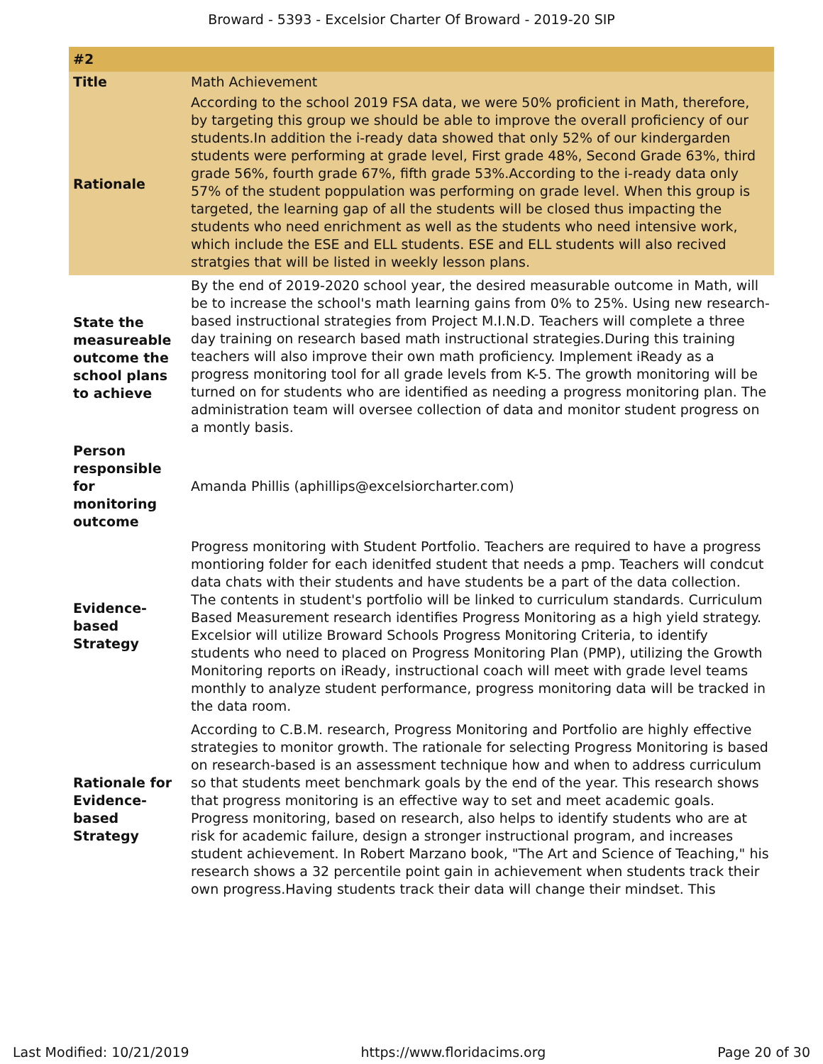Broward - 5393 - Excelsior Charter Of Broward - 2019-20 SIP
| #2 | |
| --- | --- |
| Title | Math Achievement |
| Rationale | According to the school 2019 FSA data, we were 50% proficient in Math, therefore, by targeting this group we should be able to improve the overall proficiency of our students.In addition the i-ready data showed that only 52% of our kindergarden students were performing at grade level, First grade 48%, Second Grade 63%, third grade 56%, fourth grade 67%, fifth grade 53%.According to the i-ready data only 57% of the student poppulation was performing on grade level. When this group is targeted, the learning gap of all the students will be closed thus impacting the students who need enrichment as well as the students who need intensive work, which include the ESE and ELL students. ESE and ELL students will also recived stratgies that will be listed in weekly lesson plans. |
| State the measureable outcome the school plans to achieve | By the end of 2019-2020 school year, the desired measurable outcome in Math, will be to increase the school's math learning gains from 0% to 25%. Using new research-based instructional strategies from Project M.I.N.D. Teachers will complete a three day training on research based math instructional strategies.During this training teachers will also improve their own math proficiency. Implement iReady as a progress monitoring tool for all grade levels from K-5. The growth monitoring will be turned on for students who are identified as needing a progress monitoring plan. The administration team will oversee collection of data and monitor student progress on a montly basis. |
| Person responsible for monitoring outcome | Amanda Phillis (aphillips@excelsiorcharter.com) |
| Evidence-based Strategy | Progress monitoring with Student Portfolio. Teachers are required to have a progress montioring folder for each idenitfed student that needs a pmp. Teachers will condcut data chats with their students and have students be a part of the data collection. The contents in student's portfolio will be linked to curriculum standards. Curriculum Based Measurement research identifies Progress Monitoring as a high yield strategy. Excelsior will utilize Broward Schools Progress Monitoring Criteria, to identify students who need to placed on Progress Monitoring Plan (PMP), utilizing the Growth Monitoring reports on iReady, instructional coach will meet with grade level teams monthly to analyze student performance, progress monitoring data will be tracked in the data room. |
| Rationale for Evidence-based Strategy | According to C.B.M. research, Progress Monitoring and Portfolio are highly effective strategies to monitor growth. The rationale for selecting Progress Monitoring is based on research-based is an assessment technique how and when to address curriculum so that students meet benchmark goals by the end of the year. This research shows that progress monitoring is an effective way to set and meet academic goals. Progress monitoring, based on research, also helps to identify students who are at risk for academic failure, design a stronger instructional program, and increases student achievement. In Robert Marzano book, "The Art and Science of Teaching," his research shows a 32 percentile point gain in achievement when students track their own progress.Having students track their data will change their mindset. This |
Last Modified: 10/21/2019 https://www.floridacims.org Page 20 of 30